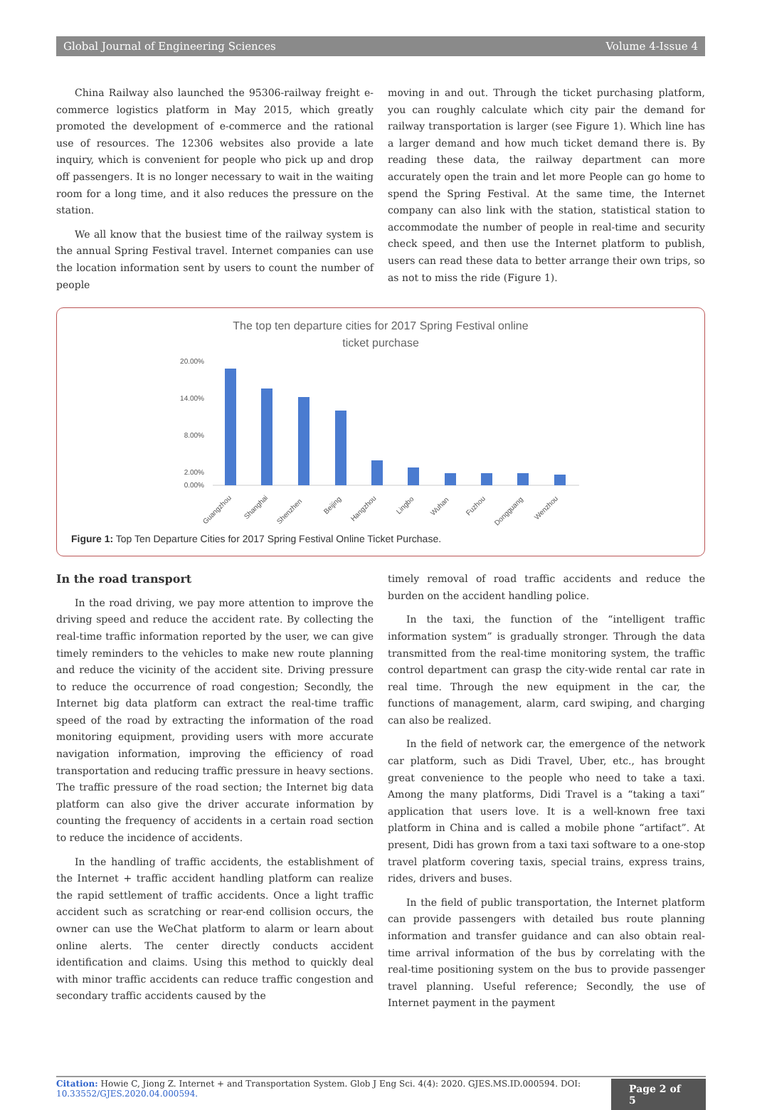Global Journal of Engineering Sciences Volume 4-Issue 4
China Railway also launched the 95306-railway freight e-commerce logistics platform in May 2015, which greatly promoted the development of e-commerce and the rational use of resources. The 12306 websites also provide a late inquiry, which is convenient for people who pick up and drop off passengers. It is no longer necessary to wait in the waiting room for a long time, and it also reduces the pressure on the station.
We all know that the busiest time of the railway system is the annual Spring Festival travel. Internet companies can use the location information sent by users to count the number of people
moving in and out. Through the ticket purchasing platform, you can roughly calculate which city pair the demand for railway transportation is larger (see Figure 1). Which line has a larger demand and how much ticket demand there is. By reading these data, the railway department can more accurately open the train and let more People can go home to spend the Spring Festival. At the same time, the Internet company can also link with the station, statistical station to accommodate the number of people in real-time and security check speed, and then use the Internet platform to publish, users can read these data to better arrange their own trips, so as not to miss the ride (Figure 1).
The top ten departure cities for 2017 Spring Festival online
ticket purchase
20.00%
14.00%
8.00%
2.00%
0.00%
Guangzhou
Shanghai
Shenzhen
Beijing
Hangzhou
Lingbo
Wuhan
Fuzhou
Dongguang
Wenzhou
Figure 1: Top Ten Departure Cities for 2017 Spring Festival Online Ticket Purchase.
In the road transport
In the road driving, we pay more attention to improve the driving speed and reduce the accident rate. By collecting the real-time traffic information reported by the user, we can give timely reminders to the vehicles to make new route planning and reduce the vicinity of the accident site. Driving pressure to reduce the occurrence of road congestion; Secondly, the Internet big data platform can extract the real-time traffic speed of the road by extracting the information of the road monitoring equipment, providing users with more accurate navigation information, improving the efficiency of road transportation and reducing traffic pressure in heavy sections. The traffic pressure of the road section; the Internet big data platform can also give the driver accurate information by counting the frequency of accidents in a certain road section to reduce the incidence of accidents.
In the handling of traffic accidents, the establishment of the Internet + traffic accident handling platform can realize the rapid settlement of traffic accidents. Once a light traffic accident such as scratching or rear-end collision occurs, the owner can use the WeChat platform to alarm or learn about online alerts. The center directly conducts accident identification and claims. Using this method to quickly deal with minor traffic accidents can reduce traffic congestion and secondary traffic accidents caused by the
timely removal of road traffic accidents and reduce the burden on the accident handling police.
In the taxi, the function of the “intelligent traffic information system” is gradually stronger. Through the data transmitted from the real-time monitoring system, the traffic control department can grasp the city-wide rental car rate in real time. Through the new equipment in the car, the functions of management, alarm, card swiping, and charging can also be realized.
In the field of network car, the emergence of the network car platform, such as Didi Travel, Uber, etc., has brought great convenience to the people who need to take a taxi. Among the many platforms, Didi Travel is a “taking a taxi” application that users love. It is a well-known free taxi platform in China and is called a mobile phone “artifact”. At present, Didi has grown from a taxi taxi software to a one-stop travel platform covering taxis, special trains, express trains, rides, drivers and buses.
In the field of public transportation, the Internet platform can provide passengers with detailed bus route planning information and transfer guidance and can also obtain real-time arrival information of the bus by correlating with the real-time positioning system on the bus to provide passenger travel planning. Useful reference; Secondly, the use of Internet payment in the payment
Citation: Howie C, Jiong Z. Internet + and Transportation System. Glob J Eng Sci. 4(4): 2020. GJES.MS.ID.000594. DOI: 10.33552/GJES.2020.04.000594.
Page 2 of 5